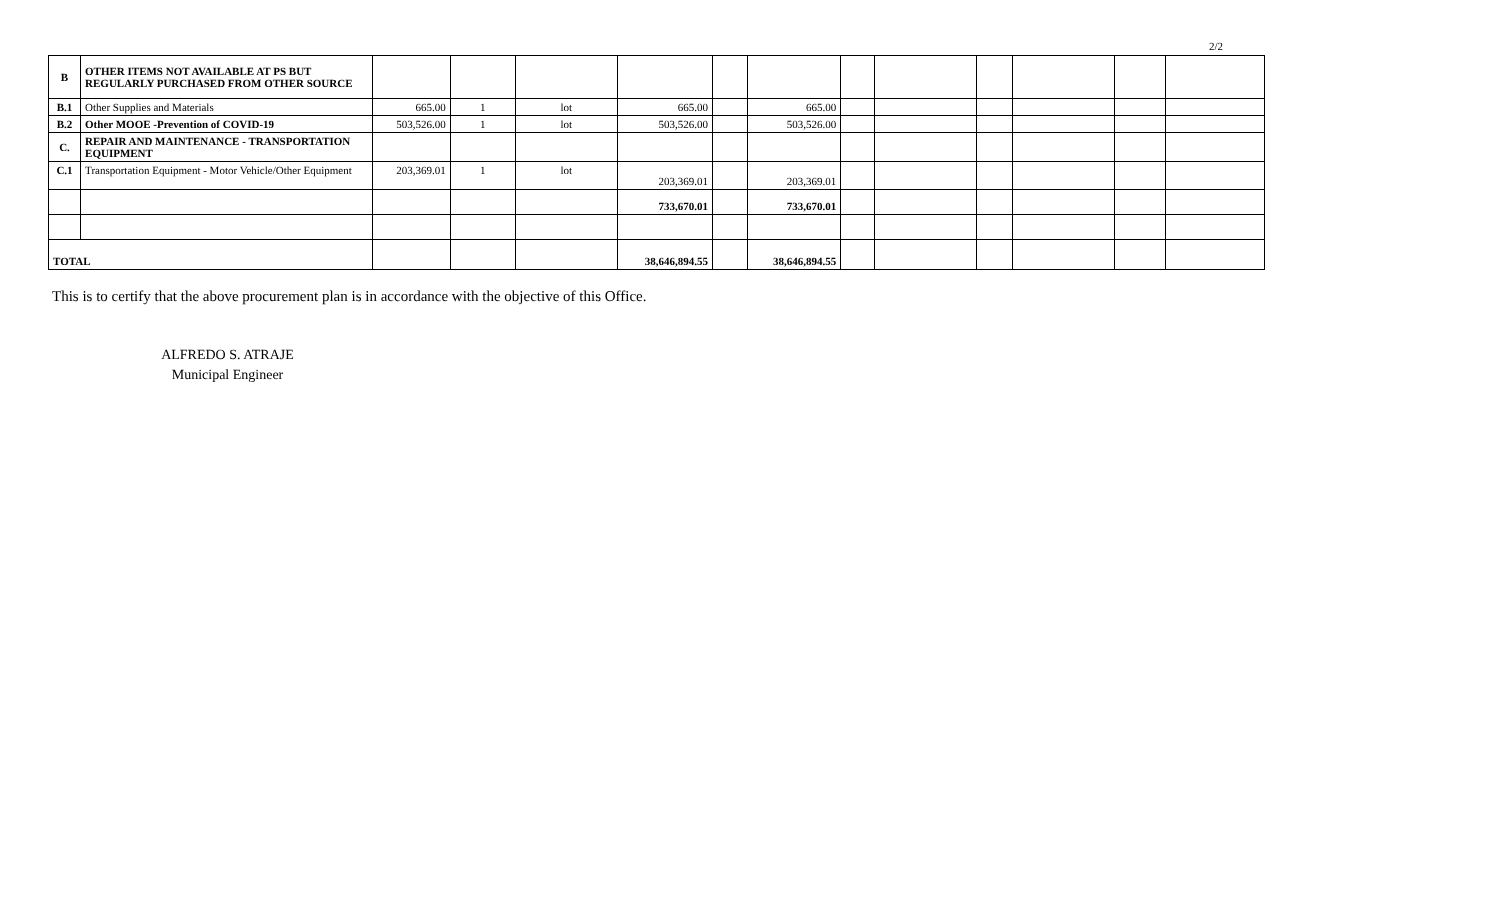2/2
| B | OTHER ITEMS NOT AVAILABLE AT PS BUT REGULARLY PURCHASED FROM OTHER SOURCE | | | | | | | | | | | | |
| B.1 | Other Supplies and Materials | 665.00 | 1 | lot | 665.00 | | 665.00 | | | | | | |
| B.2 | Other MOOE -Prevention of COVID-19 | 503,526.00 | 1 | lot | 503,526.00 | | 503,526.00 | | | | | | |
| C. | REPAIR AND MAINTENANCE - TRANSPORTATION EQUIPMENT | | | | | | | | | | | | |
| C.1 | Transportation Equipment - Motor Vehicle/Other Equipment | 203,369.01 | 1 | lot | 203,369.01 | | 203,369.01 | | | | | | |
| | | | | | 733,670.01 | | 733,670.01 | | | | | | |
| TOTAL | | | | | 38,646,894.55 | | 38,646,894.55 | | | | | | |
This is to certify that the above procurement plan is in accordance with the objective of this Office.
ALFREDO S. ATRAJE
Municipal Engineer